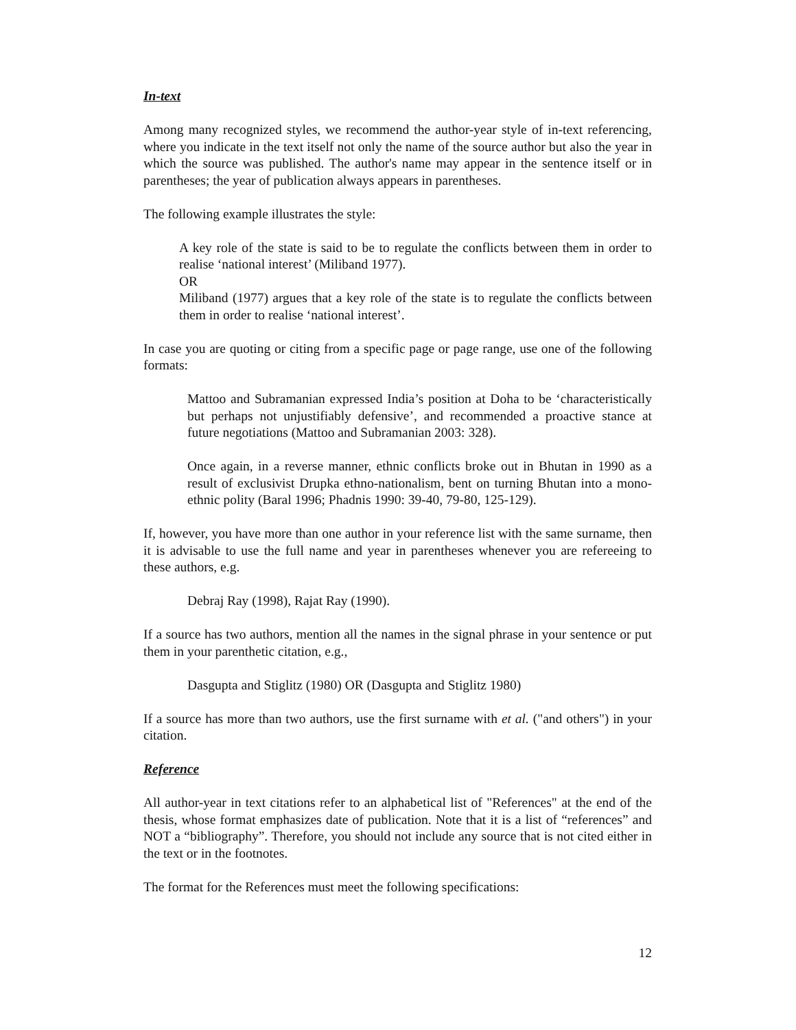In-text
Among many recognized styles, we recommend the author-year style of in-text referencing, where you indicate in the text itself not only the name of the source author but also the year in which the source was published. The author's name may appear in the sentence itself or in parentheses; the year of publication always appears in parentheses.
The following example illustrates the style:
A key role of the state is said to be to regulate the conflicts between them in order to realise ‘national interest’ (Miliband 1977).
OR
Miliband (1977) argues that a key role of the state is to regulate the conflicts between them in order to realise ‘national interest’.
In case you are quoting or citing from a specific page or page range, use one of the following formats:
Mattoo and Subramanian expressed India’s position at Doha to be ‘characteristically but perhaps not unjustifiably defensive’, and recommended a proactive stance at future negotiations (Mattoo and Subramanian 2003: 328).
Once again, in a reverse manner, ethnic conflicts broke out in Bhutan in 1990 as a result of exclusivist Drupka ethno-nationalism, bent on turning Bhutan into a mono-ethnic polity (Baral 1996; Phadnis 1990: 39-40, 79-80, 125-129).
If, however, you have more than one author in your reference list with the same surname, then it is advisable to use the full name and year in parentheses whenever you are refereeing to these authors, e.g.
Debraj Ray (1998), Rajat Ray (1990).
If a source has two authors, mention all the names in the signal phrase in your sentence or put them in your parenthetic citation, e.g.,
Dasgupta and Stiglitz (1980) OR (Dasgupta and Stiglitz 1980)
If a source has more than two authors, use the first surname with et al. ("and others") in your citation.
Reference
All author-year in text citations refer to an alphabetical list of "References" at the end of the thesis, whose format emphasizes date of publication. Note that it is a list of “references” and NOT a “bibliography”. Therefore, you should not include any source that is not cited either in the text or in the footnotes.
The format for the References must meet the following specifications:
12